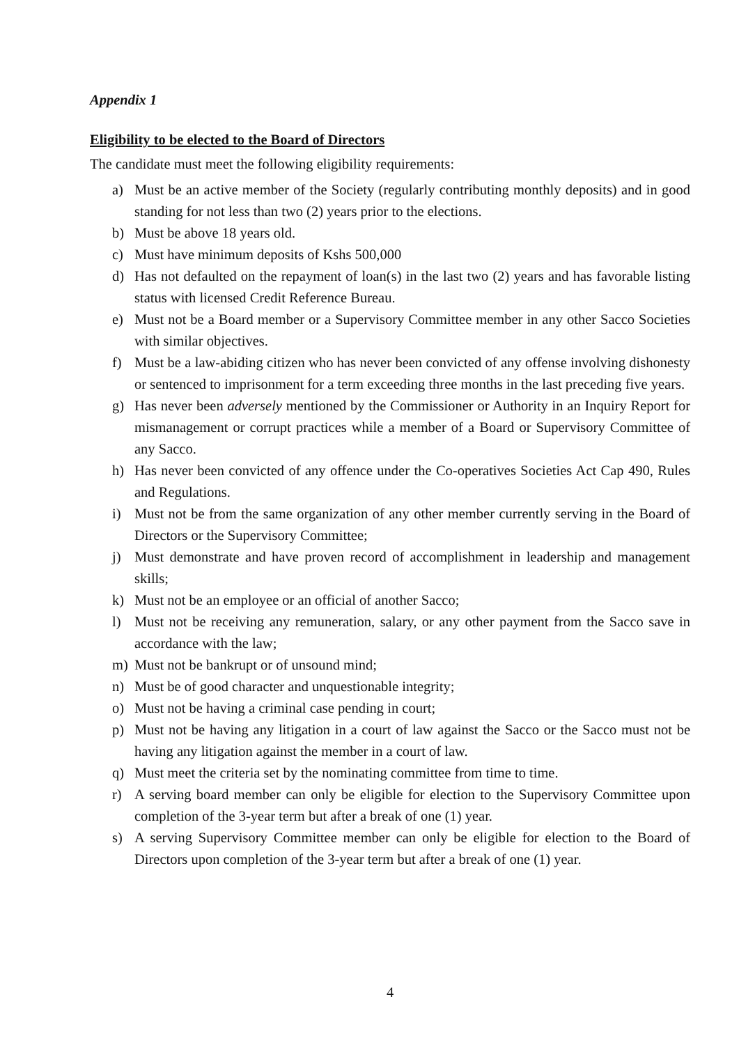Appendix 1
Eligibility to be elected to the Board of Directors
The candidate must meet the following eligibility requirements:
a) Must be an active member of the Society (regularly contributing monthly deposits) and in good standing for not less than two (2) years prior to the elections.
b) Must be above 18 years old.
c) Must have minimum deposits of Kshs 500,000
d) Has not defaulted on the repayment of loan(s) in the last two (2) years and has favorable listing status with licensed Credit Reference Bureau.
e) Must not be a Board member or a Supervisory Committee member in any other Sacco Societies with similar objectives.
f) Must be a law-abiding citizen who has never been convicted of any offense involving dishonesty or sentenced to imprisonment for a term exceeding three months in the last preceding five years.
g) Has never been adversely mentioned by the Commissioner or Authority in an Inquiry Report for mismanagement or corrupt practices while a member of a Board or Supervisory Committee of any Sacco.
h) Has never been convicted of any offence under the Co-operatives Societies Act Cap 490, Rules and Regulations.
i) Must not be from the same organization of any other member currently serving in the Board of Directors or the Supervisory Committee;
j) Must demonstrate and have proven record of accomplishment in leadership and management skills;
k) Must not be an employee or an official of another Sacco;
l) Must not be receiving any remuneration, salary, or any other payment from the Sacco save in accordance with the law;
m) Must not be bankrupt or of unsound mind;
n) Must be of good character and unquestionable integrity;
o) Must not be having a criminal case pending in court;
p) Must not be having any litigation in a court of law against the Sacco or the Sacco must not be having any litigation against the member in a court of law.
q) Must meet the criteria set by the nominating committee from time to time.
r) A serving board member can only be eligible for election to the Supervisory Committee upon completion of the 3-year term but after a break of one (1) year.
s) A serving Supervisory Committee member can only be eligible for election to the Board of Directors upon completion of the 3-year term but after a break of one (1) year.
4